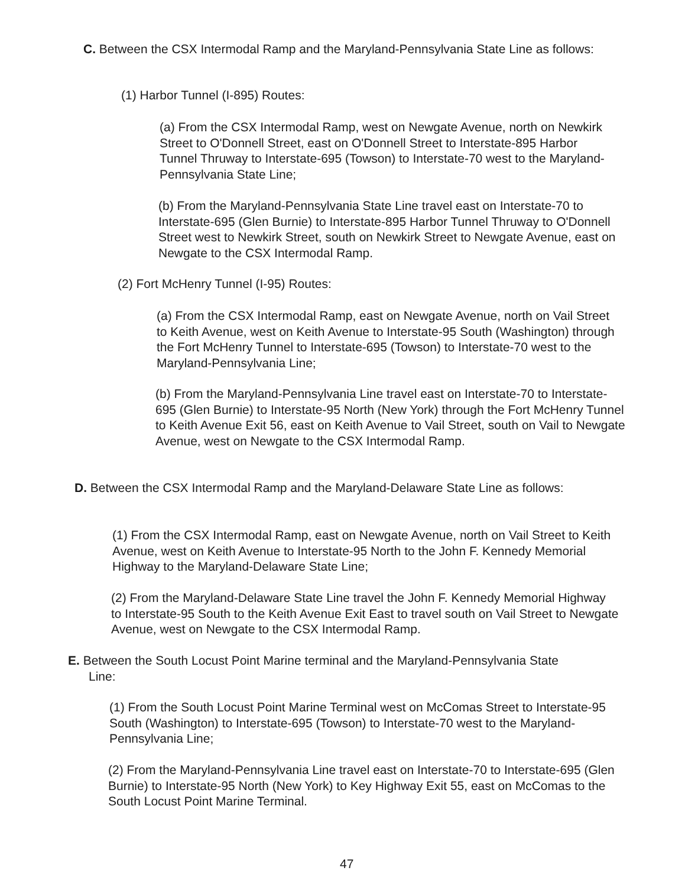C. Between the CSX Intermodal Ramp and the Maryland-Pennsylvania State Line as follows:
(1) Harbor Tunnel (I-895) Routes:
(a) From the CSX Intermodal Ramp, west on Newgate Avenue, north on Newkirk Street to O'Donnell Street, east on O'Donnell Street to Interstate-895 Harbor Tunnel Thruway to Interstate-695 (Towson) to Interstate-70 west to the Maryland-Pennsylvania State Line;
(b) From the Maryland-Pennsylvania State Line travel east on Interstate-70 to Interstate-695 (Glen Burnie) to Interstate-895 Harbor Tunnel Thruway to O'Donnell Street west to Newkirk Street, south on Newkirk Street to Newgate Avenue, east on Newgate to the CSX Intermodal Ramp.
(2) Fort McHenry Tunnel (I-95) Routes:
(a) From the CSX Intermodal Ramp, east on Newgate Avenue, north on Vail Street to Keith Avenue, west on Keith Avenue to Interstate-95 South (Washington) through the Fort McHenry Tunnel to Interstate-695 (Towson) to Interstate-70 west to the Maryland-Pennsylvania Line;
(b) From the Maryland-Pennsylvania Line travel east on Interstate-70 to Interstate-695 (Glen Burnie) to Interstate-95 North (New York) through the Fort McHenry Tunnel to Keith Avenue Exit 56, east on Keith Avenue to Vail Street, south on Vail to Newgate Avenue, west on Newgate to the CSX Intermodal Ramp.
D. Between the CSX Intermodal Ramp and the Maryland-Delaware State Line as follows:
(1) From the CSX Intermodal Ramp, east on Newgate Avenue, north on Vail Street to Keith Avenue, west on Keith Avenue to Interstate-95 North to the John F. Kennedy Memorial Highway to the Maryland-Delaware State Line;
(2) From the Maryland-Delaware State Line travel the John F. Kennedy Memorial Highway to Interstate-95 South to the Keith Avenue Exit East to travel south on Vail Street to Newgate Avenue, west on Newgate to the CSX Intermodal Ramp.
E. Between the South Locust Point Marine terminal and the Maryland-Pennsylvania State Line:
(1) From the South Locust Point Marine Terminal west on McComas Street to Interstate-95 South (Washington) to Interstate-695 (Towson) to Interstate-70 west to the Maryland-Pennsylvania Line;
(2) From the Maryland-Pennsylvania Line travel east on Interstate-70 to Interstate-695 (Glen Burnie) to Interstate-95 North (New York) to Key Highway Exit 55, east on McComas to the South Locust Point Marine Terminal.
47